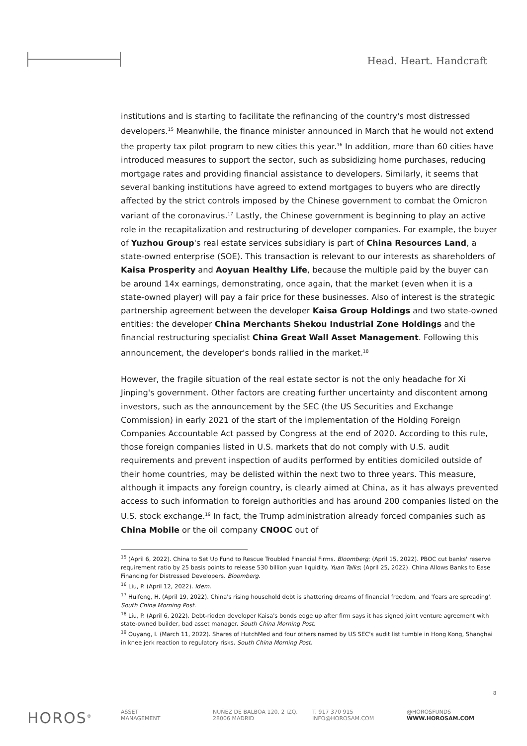Head. Heart. Handcraft
institutions and is starting to facilitate the refinancing of the country's most distressed developers.<sup>15</sup> Meanwhile, the finance minister announced in March that he would not extend the property tax pilot program to new cities this year.<sup>16</sup> In addition, more than 60 cities have introduced measures to support the sector, such as subsidizing home purchases, reducing mortgage rates and providing financial assistance to developers. Similarly, it seems that several banking institutions have agreed to extend mortgages to buyers who are directly affected by the strict controls imposed by the Chinese government to combat the Omicron variant of the coronavirus.<sup>17</sup> Lastly, the Chinese government is beginning to play an active role in the recapitalization and restructuring of developer companies. For example, the buyer of Yuzhou Group's real estate services subsidiary is part of China Resources Land, a state-owned enterprise (SOE). This transaction is relevant to our interests as shareholders of Kaisa Prosperity and Aoyuan Healthy Life, because the multiple paid by the buyer can be around 14x earnings, demonstrating, once again, that the market (even when it is a state-owned player) will pay a fair price for these businesses. Also of interest is the strategic partnership agreement between the developer Kaisa Group Holdings and two state-owned entities: the developer China Merchants Shekou Industrial Zone Holdings and the financial restructuring specialist China Great Wall Asset Management. Following this announcement, the developer's bonds rallied in the market.<sup>18</sup>
However, the fragile situation of the real estate sector is not the only headache for Xi Jinping's government. Other factors are creating further uncertainty and discontent among investors, such as the announcement by the SEC (the US Securities and Exchange Commission) in early 2021 of the start of the implementation of the Holding Foreign Companies Accountable Act passed by Congress at the end of 2020. According to this rule, those foreign companies listed in U.S. markets that do not comply with U.S. audit requirements and prevent inspection of audits performed by entities domiciled outside of their home countries, may be delisted within the next two to three years. This measure, although it impacts any foreign country, is clearly aimed at China, as it has always prevented access to such information to foreign authorities and has around 200 companies listed on the U.S. stock exchange.<sup>19</sup> In fact, the Trump administration already forced companies such as China Mobile or the oil company CNOOC out of
<sup>15</sup> (April 6, 2022). China to Set Up Fund to Rescue Troubled Financial Firms. Bloomberg; (April 15, 2022). PBOC cut banks' reserve requirement ratio by 25 basis points to release 530 billion yuan liquidity. Yuan Talks; (April 25, 2022). China Allows Banks to Ease Financing for Distressed Developers. Bloomberg.
<sup>16</sup> Liu, P. (April 12, 2022). Idem.
<sup>17</sup> Huifeng, H. (April 19, 2022). China's rising household debt is shattering dreams of financial freedom, and 'fears are spreading'. South China Morning Post.
<sup>18</sup> Liu, P. (April 6, 2022). Debt-ridden developer Kaisa's bonds edge up after firm says it has signed joint venture agreement with state-owned builder, bad asset manager. South China Morning Post.
<sup>19</sup> Ouyang, I. (March 11, 2022). Shares of HutchMed and four others named by US SEC's audit list tumble in Hong Kong, Shanghai in knee jerk reaction to regulatory risks. South China Morning Post.
8
HOROS<sup>®</sup>
ASSET
MANAGEMENT
NUÑEZ DE BALBOA 120, 2 IZQ.
28006 MADRID
T. 917 370 915
INFO@HOROSAM.COM
@HOROSFUNDS
WWW.HOROSAM.COM